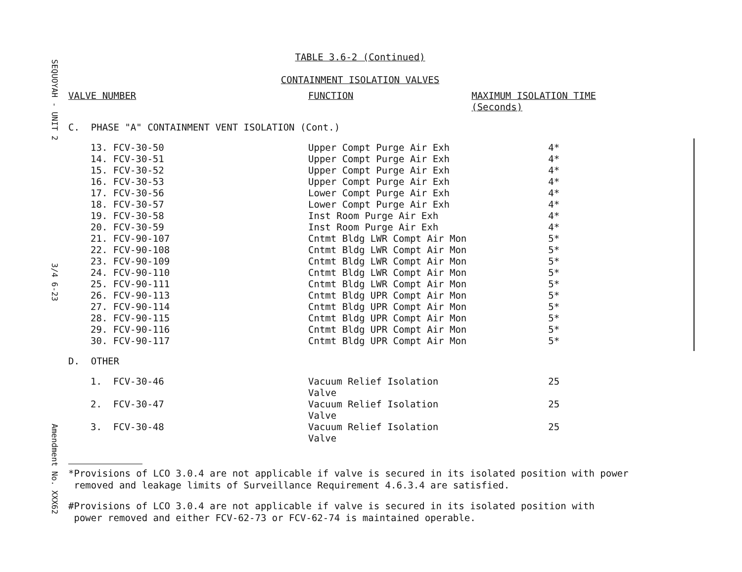SEQUOYAH - UNIT 2 3/4 6-23 Amendment No. XXX62
TABLE 3.6-2 (Continued)
CONTAINMENT ISOLATION VALVES
| VALVE NUMBER | FUNCTION | MAXIMUM ISOLATION TIME (Seconds) |
| --- | --- | --- |
| C. PHASE "A" CONTAINMENT VENT ISOLATION (Cont.) | | |
| 13. FCV-30-50 | Upper Compt Purge Air Exh | 4* |
| 14. FCV-30-51 | Upper Compt Purge Air Exh | 4* |
| 15. FCV-30-52 | Upper Compt Purge Air Exh | 4* |
| 16. FCV-30-53 | Upper Compt Purge Air Exh | 4* |
| 17. FCV-30-56 | Lower Compt Purge Air Exh | 4* |
| 18. FCV-30-57 | Lower Compt Purge Air Exh | 4* |
| 19. FCV-30-58 | Inst Room Purge Air Exh | 4* |
| 20. FCV-30-59 | Inst Room Purge Air Exh | 4* |
| 21. FCV-90-107 | Cntmt Bldg LWR Compt Air Mon | 5* |
| 22. FCV-90-108 | Cntmt Bldg LWR Compt Air Mon | 5* |
| 23. FCV-90-109 | Cntmt Bldg LWR Compt Air Mon | 5* |
| 24. FCV-90-110 | Cntmt Bldg LWR Compt Air Mon | 5* |
| 25. FCV-90-111 | Cntmt Bldg LWR Compt Air Mon | 5* |
| 26. FCV-90-113 | Cntmt Bldg UPR Compt Air Mon | 5* |
| 27. FCV-90-114 | Cntmt Bldg UPR Compt Air Mon | 5* |
| 28. FCV-90-115 | Cntmt Bldg UPR Compt Air Mon | 5* |
| 29. FCV-90-116 | Cntmt Bldg UPR Compt Air Mon | 5* |
| 30. FCV-90-117 | Cntmt Bldg UPR Compt Air Mon | 5* |
| D. OTHER | | |
| 1. FCV-30-46 | Vacuum Relief Isolation Valve | 25 |
| 2. FCV-30-47 | Vacuum Relief Isolation Valve | 25 |
| 3. FCV-30-48 | Vacuum Relief Isolation Valve | 25 |
*Provisions of LCO 3.0.4 are not applicable if valve is secured in its isolated position with power
removed and leakage limits of Surveillance Requirement 4.6.3.4 are satisfied.
#Provisions of LCO 3.0.4 are not applicable if valve is secured in its isolated position with
power removed and either FCV-62-73 or FCV-62-74 is maintained operable.